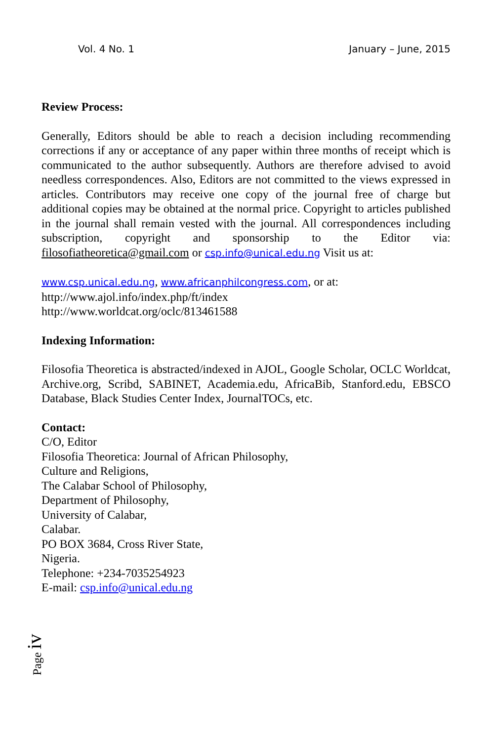Vol. 4 No. 1 January – June, 2015
Review Process:
Generally, Editors should be able to reach a decision including recommending corrections if any or acceptance of any paper within three months of receipt which is communicated to the author subsequently. Authors are therefore advised to avoid needless correspondences. Also, Editors are not committed to the views expressed in articles. Contributors may receive one copy of the journal free of charge but additional copies may be obtained at the normal price. Copyright to articles published in the journal shall remain vested with the journal. All correspondences including subscription, copyright and sponsorship to the Editor via: filosofiatheoretica@gmail.com or csp.info@unical.edu.ng Visit us at:
www.csp.unical.edu.ng, www.africanphilcongress.com, or at:
http://www.ajol.info/index.php/ft/index
http://www.worldcat.org/oclc/813461588
Indexing Information:
Filosofia Theoretica is abstracted/indexed in AJOL, Google Scholar, OCLC Worldcat, Archive.org, Scribd, SABINET, Academia.edu, AfricaBib, Stanford.edu, EBSCO Database, Black Studies Center Index, JournalTOCs, etc.
Contact:
C/O, Editor
Filosofia Theoretica: Journal of African Philosophy,
Culture and Religions,
The Calabar School of Philosophy,
Department of Philosophy,
University of Calabar,
Calabar.
PO BOX 3684, Cross River State,
Nigeria.
Telephone: +234-7035254923
E-mail: csp.info@unical.edu.ng
Page iv